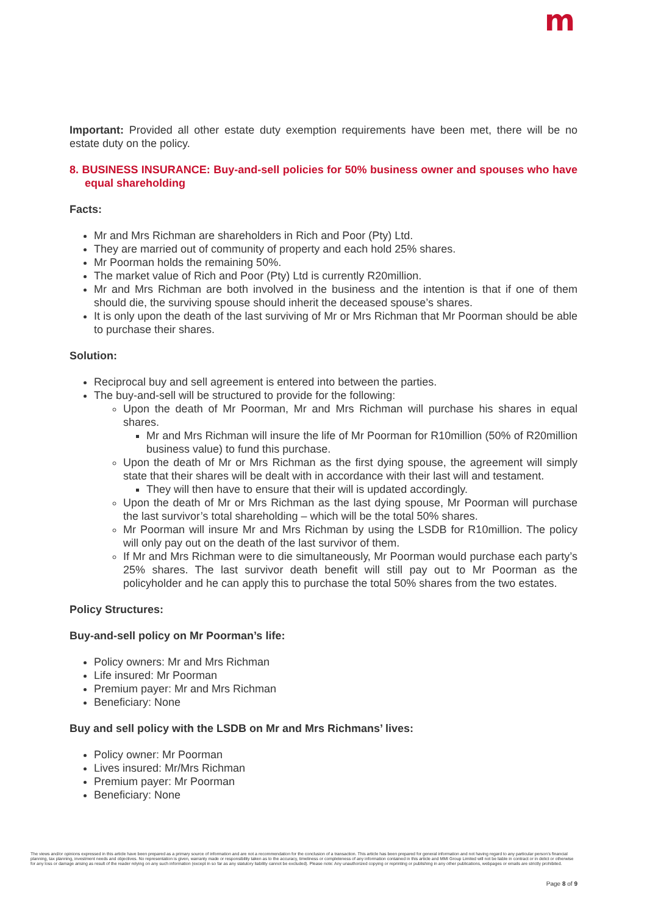m
Important: Provided all other estate duty exemption requirements have been met, there will be no estate duty on the policy.
8. BUSINESS INSURANCE: Buy-and-sell policies for 50% business owner and spouses who have equal shareholding
Facts:
Mr and Mrs Richman are shareholders in Rich and Poor (Pty) Ltd.
They are married out of community of property and each hold 25% shares.
Mr Poorman holds the remaining 50%.
The market value of Rich and Poor (Pty) Ltd is currently R20million.
Mr and Mrs Richman are both involved in the business and the intention is that if one of them should die, the surviving spouse should inherit the deceased spouse’s shares.
It is only upon the death of the last surviving of Mr or Mrs Richman that Mr Poorman should be able to purchase their shares.
Solution:
Reciprocal buy and sell agreement is entered into between the parties.
The buy-and-sell will be structured to provide for the following:
Upon the death of Mr Poorman, Mr and Mrs Richman will purchase his shares in equal shares.
Mr and Mrs Richman will insure the life of Mr Poorman for R10million (50% of R20million business value) to fund this purchase.
Upon the death of Mr or Mrs Richman as the first dying spouse, the agreement will simply state that their shares will be dealt with in accordance with their last will and testament.
They will then have to ensure that their will is updated accordingly.
Upon the death of Mr or Mrs Richman as the last dying spouse, Mr Poorman will purchase the last survivor’s total shareholding – which will be the total 50% shares.
Mr Poorman will insure Mr and Mrs Richman by using the LSDB for R10million. The policy will only pay out on the death of the last survivor of them.
If Mr and Mrs Richman were to die simultaneously, Mr Poorman would purchase each party’s 25% shares. The last survivor death benefit will still pay out to Mr Poorman as the policyholder and he can apply this to purchase the total 50% shares from the two estates.
Policy Structures:
Buy-and-sell policy on Mr Poorman’s life:
Policy owners: Mr and Mrs Richman
Life insured: Mr Poorman
Premium payer: Mr and Mrs Richman
Beneficiary: None
Buy and sell policy with the LSDB on Mr and Mrs Richmans’ lives:
Policy owner: Mr Poorman
Lives insured: Mr/Mrs Richman
Premium payer: Mr Poorman
Beneficiary: None
The views and/or opinions expressed in this article have been prepared as a primary source of information and are not a recommendation for the conclusion of a transaction. This article has been prepared for general information and not having regard to any particular person’s financial planning, tax planning, investment needs and objectives. No representation is given, warranty made or responsibility taken as to the accuracy, timeliness or completeness of any information contained in this article and MMI Group Limited will not be liable in contract or in delict or otherwise for any loss or damage arising as result of the reader relying on any such information (except in so far as any statutory liability cannot be excluded). Please note: Any unauthorized copying or reprinting or publishing in any other publications, webpages or emails are strictly prohibited.
Page 8 of 9